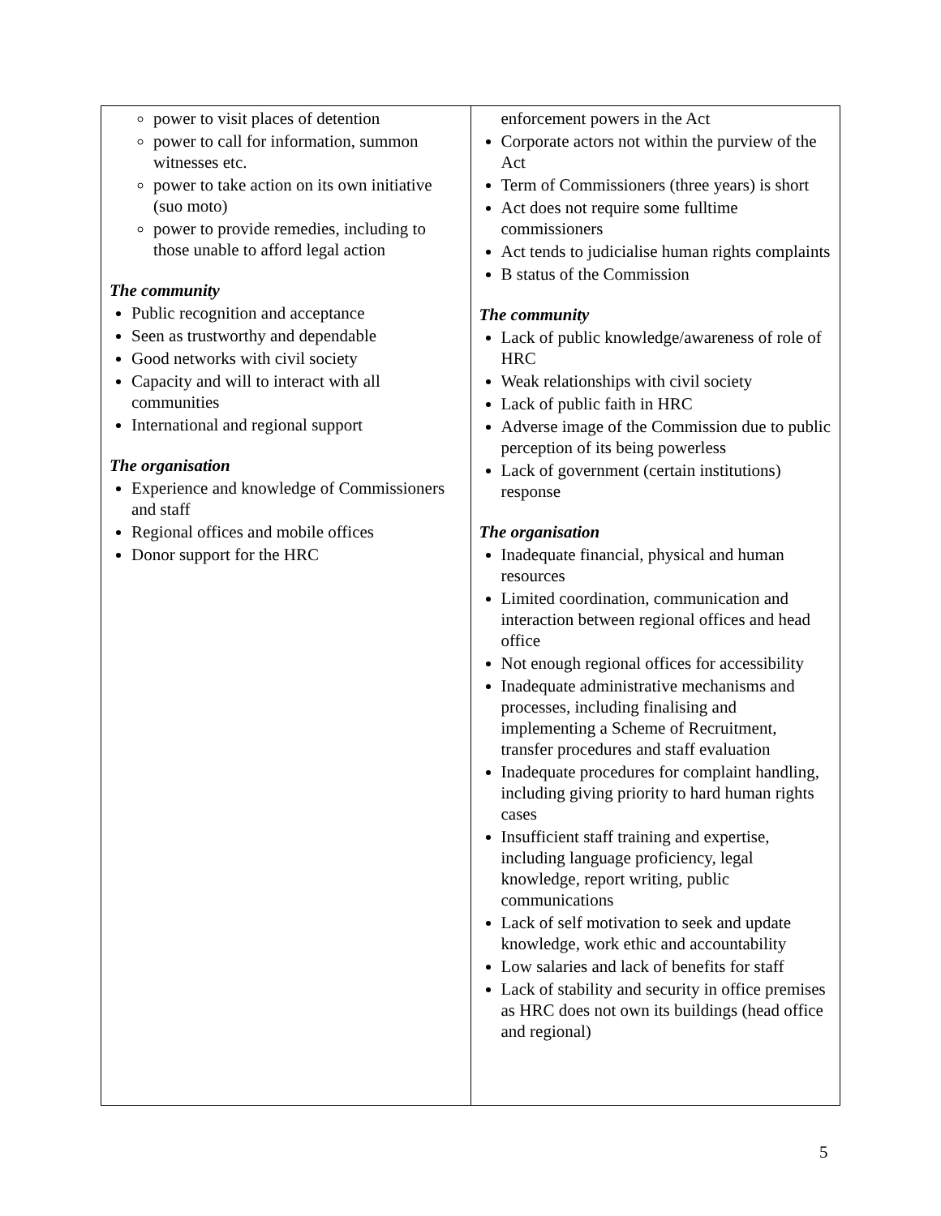| power to visit places of detention power to call for information, summon witnesses etc. power to take action on its own initiative (suo moto) power to provide remedies, including to those unable to afford legal action The community Public recognition and acceptance Seen as trustworthy and dependable Good networks with civil society Capacity and will to interact with all communities International and regional support The organisation Experience and knowledge of Commissioners and staff Regional offices and mobile offices Donor support for the HRC | enforcement powers in the Act Corporate actors not within the purview of the Act Term of Commissioners (three years) is short Act does not require some fulltime commissioners Act tends to judicialise human rights complaints B status of the Commission The community Lack of public knowledge/awareness of role of HRC Weak relationships with civil society Lack of public faith in HRC Adverse image of the Commission due to public perception of its being powerless Lack of government (certain institutions) response The organisation Inadequate financial, physical and human resources Limited coordination, communication and interaction between regional offices and head office Not enough regional offices for accessibility Inadequate administrative mechanisms and processes, including finalising and implementing a Scheme of Recruitment, transfer procedures and staff evaluation Inadequate procedures for complaint handling, including giving priority to hard human rights cases Insufficient staff training and expertise, including language proficiency, legal knowledge, report writing, public communications Lack of self motivation to seek and update knowledge, work ethic and accountability Low salaries and lack of benefits for staff Lack of stability and security in office premises as HRC does not own its buildings (head office and regional) |
5